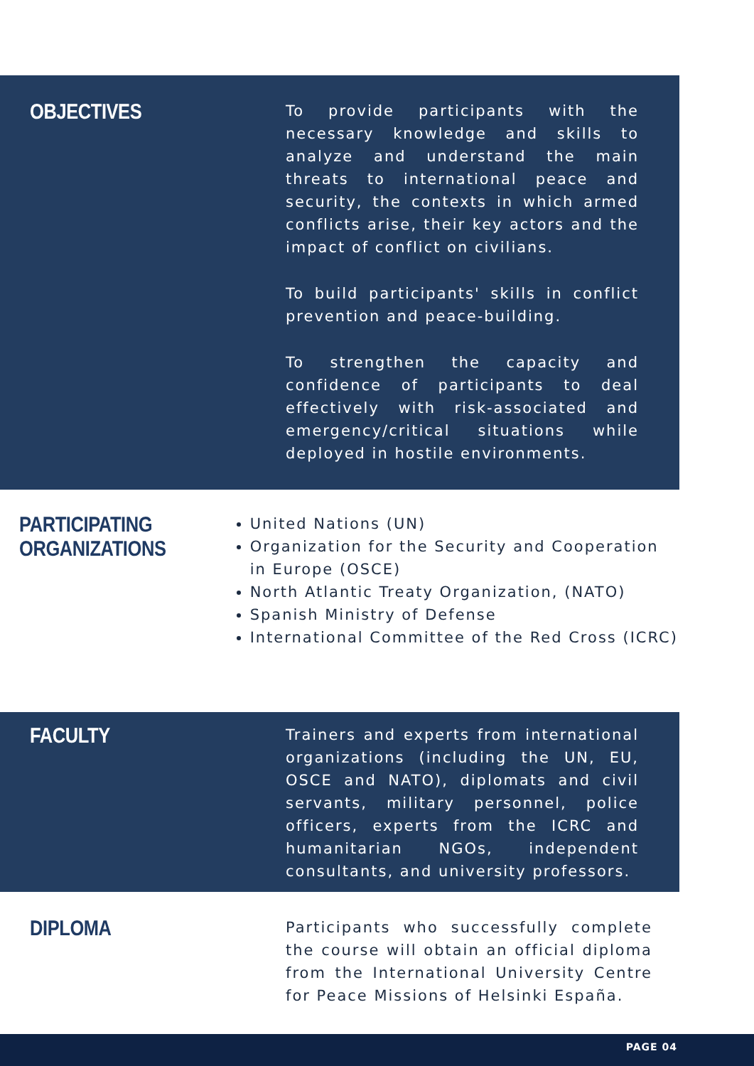OBJECTIVES
To provide participants with the necessary knowledge and skills to analyze and understand the main threats to international peace and security, the contexts in which armed conflicts arise, their key actors and the impact of conflict on civilians.
To build participants' skills in conflict prevention and peace-building.
To strengthen the capacity and confidence of participants to deal effectively with risk-associated and emergency/critical situations while deployed in hostile environments.
PARTICIPATING ORGANIZATIONS
United Nations (UN)
Organization for the Security and Cooperation in Europe (OSCE)
North Atlantic Treaty Organization, (NATO)
Spanish Ministry of Defense
International Committee of the Red Cross (ICRC)
FACULTY
Trainers and experts from international organizations (including the UN, EU, OSCE and NATO), diplomats and civil servants, military personnel, police officers, experts from the ICRC and humanitarian NGOs, independent consultants, and university professors.
DIPLOMA
Participants who successfully complete the course will obtain an official diploma from the International University Centre for Peace Missions of Helsinki España.
PAGE 04